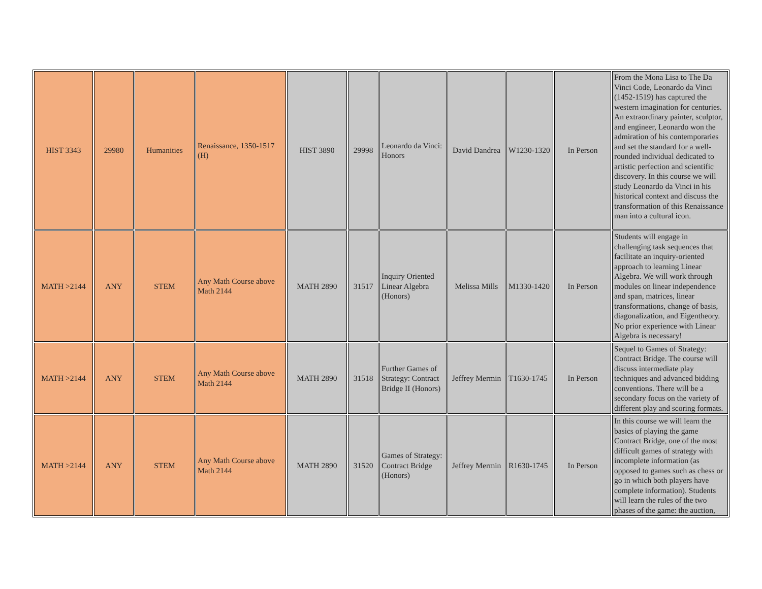| HIST 3343 | 29980 | Humanities | Renaissance, 1350-1517 (H) | HIST 3890 | 29998 | Leonardo da Vinci: Honors | David Dandrea | W1230-1320 | In Person | From the Mona Lisa to The Da Vinci Code, Leonardo da Vinci (1452-1519) has captured the western imagination for centuries. An extraordinary painter, sculptor, and engineer, Leonardo won the admiration of his contemporaries and set the standard for a well-rounded individual dedicated to artistic perfection and scientific discovery. In this course we will study Leonardo da Vinci in his historical context and discuss the transformation of this Renaissance man into a cultural icon. |
| MATH >2144 | ANY | STEM | Any Math Course above Math 2144 | MATH 2890 | 31517 | Inquiry Oriented Linear Algebra (Honors) | Melissa Mills | M1330-1420 | In Person | Students will engage in challenging task sequences that facilitate an inquiry-oriented approach to learning Linear Algebra. We will work through modules on linear independence and span, matrices, linear transformations, change of basis, diagonalization, and Eigentheory. No prior experience with Linear Algebra is necessary! |
| MATH >2144 | ANY | STEM | Any Math Course above Math 2144 | MATH 2890 | 31518 | Further Games of Strategy: Contract Bridge II (Honors) | Jeffrey Mermin | T1630-1745 | In Person | Sequel to Games of Strategy: Contract Bridge. The course will discuss intermediate play techniques and advanced bidding conventions. There will be a secondary focus on the variety of different play and scoring formats. |
| MATH >2144 | ANY | STEM | Any Math Course above Math 2144 | MATH 2890 | 31520 | Games of Strategy: Contract Bridge (Honors) | Jeffrey Mermin | R1630-1745 | In Person | In this course we will learn the basics of playing the game Contract Bridge, one of the most difficult games of strategy with incomplete information (as opposed to games such as chess or go in which both players have complete information). Students will learn the rules of the two phases of the game: the auction, |